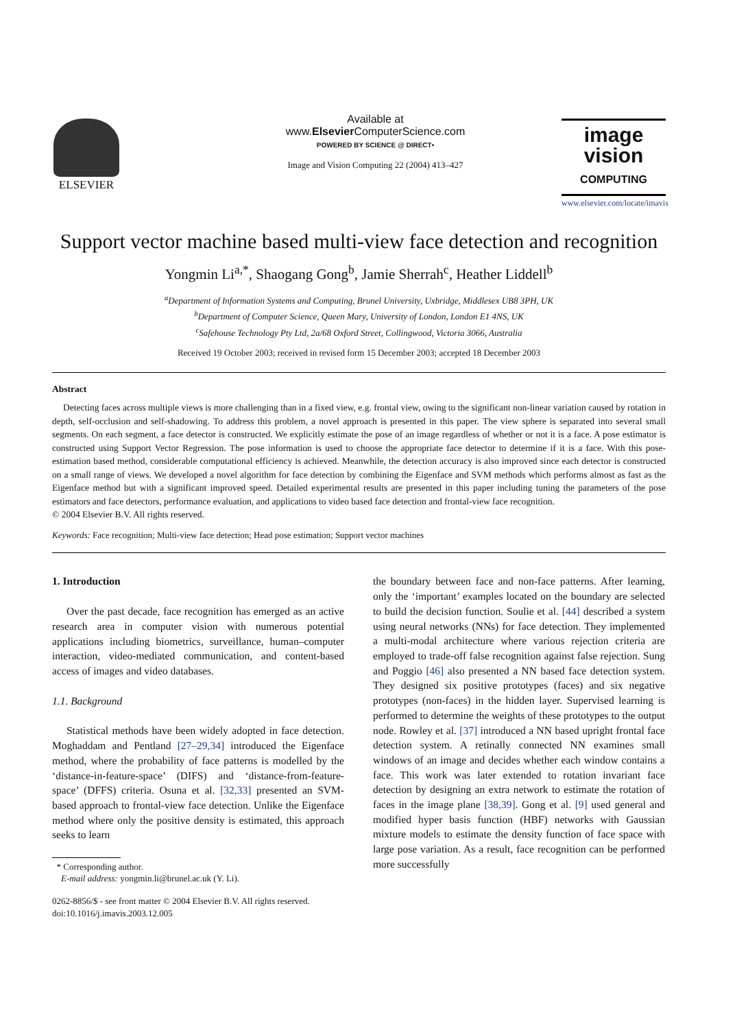ELSEVIER Available at
www.Elsevier ComputerScience.com
POWERED BY SCIENCE @ DIRECT•
Image and Vision Computing 22 (2004) 413–427
image
vision
COMPUTING
www.elsevier.com/locate/imavis
Support vector machine based multi-view face detection and recognition
Yongmin Li<sup>a,*</sup>, Shaogang Gong<sup>b</sup>, Jamie Sherrah<sup>c</sup>, Heather Liddell<sup>b</sup>
<sup>a</sup> Department of Information Systems and Computing, Brunel University, Uxbridge, Middlesex UB8 3PH, UK
<sup>b</sup> Department of Computer Science, Queen Mary, University of London, London E1 4NS, UK
<sup>c</sup> Safehouse Technology Pty Ltd, 2a/68 Oxford Street, Collingwood, Victoria 3066, Australia
Received 19 October 2003; received in revised form 15 December 2003; accepted 18 December 2003
Abstract
Detecting faces across multiple views is more challenging than in a fixed view, e.g. frontal view, owing to the significant non-linear variation caused by rotation in depth, self-occlusion and self-shadowing. To address this problem, a novel approach is presented in this paper. The view sphere is separated into several small segments. On each segment, a face detector is constructed. We explicitly estimate the pose of an image regardless of whether or not it is a face. A pose estimator is constructed using Support Vector Regression. The pose information is used to choose the appropriate face detector to determine if it is a face. With this pose-estimation based method, considerable computational efficiency is achieved. Meanwhile, the detection accuracy is also improved since each detector is constructed on a small range of views. We developed a novel algorithm for face detection by combining the Eigenface and SVM methods which performs almost as fast as the Eigenface method but with a significant improved speed. Detailed experimental results are presented in this paper including tuning the parameters of the pose estimators and face detectors, performance evaluation, and applications to video based face detection and frontal-view face recognition.
© 2004 Elsevier B.V. All rights reserved.
Keywords: Face recognition; Multi-view face detection; Head pose estimation; Support vector machines
1. Introduction
Over the past decade, face recognition has emerged as an active research area in computer vision with numerous potential applications including biometrics, surveillance, human–computer interaction, video-mediated communication, and content-based access of images and video databases.
1.1. Background
Statistical methods have been widely adopted in face detection. Moghaddam and Pentland [27–29,34] introduced the Eigenface method, where the probability of face patterns is modelled by the ‘distance-in-feature-space’ (DIFS) and ‘distance-from-feature-space’ (DFFS) criteria. Osuna et al. [32,33] presented an SVM-based approach to frontal-view face detection. Unlike the Eigenface method where only the positive density is estimated, this approach seeks to learn
* Corresponding author.
E-mail address: yongmin.li@brunel.ac.uk (Y. Li).
0262-8856/$ - see front matter © 2004 Elsevier B.V. All rights reserved.
doi:10.1016/j.imavis.2003.12.005
the boundary between face and non-face patterns. After learning, only the ‘important’ examples located on the boundary are selected to build the decision function. Soulie et al. [44] described a system using neural networks (NNs) for face detection. They implemented a multi-modal architecture where various rejection criteria are employed to trade-off false recognition against false rejection. Sung and Poggio [46] also presented a NN based face detection system. They designed six positive prototypes (faces) and six negative prototypes (non-faces) in the hidden layer. Supervised learning is performed to determine the weights of these prototypes to the output node. Rowley et al. [37] introduced a NN based upright frontal face detection system. A retinally connected NN examines small windows of an image and decides whether each window contains a face. This work was later extended to rotation invariant face detection by designing an extra network to estimate the rotation of faces in the image plane [38,39]. Gong et al. [9] used general and modified hyper basis function (HBF) networks with Gaussian mixture models to estimate the density function of face space with large pose variation. As a result, face recognition can be performed more successfully